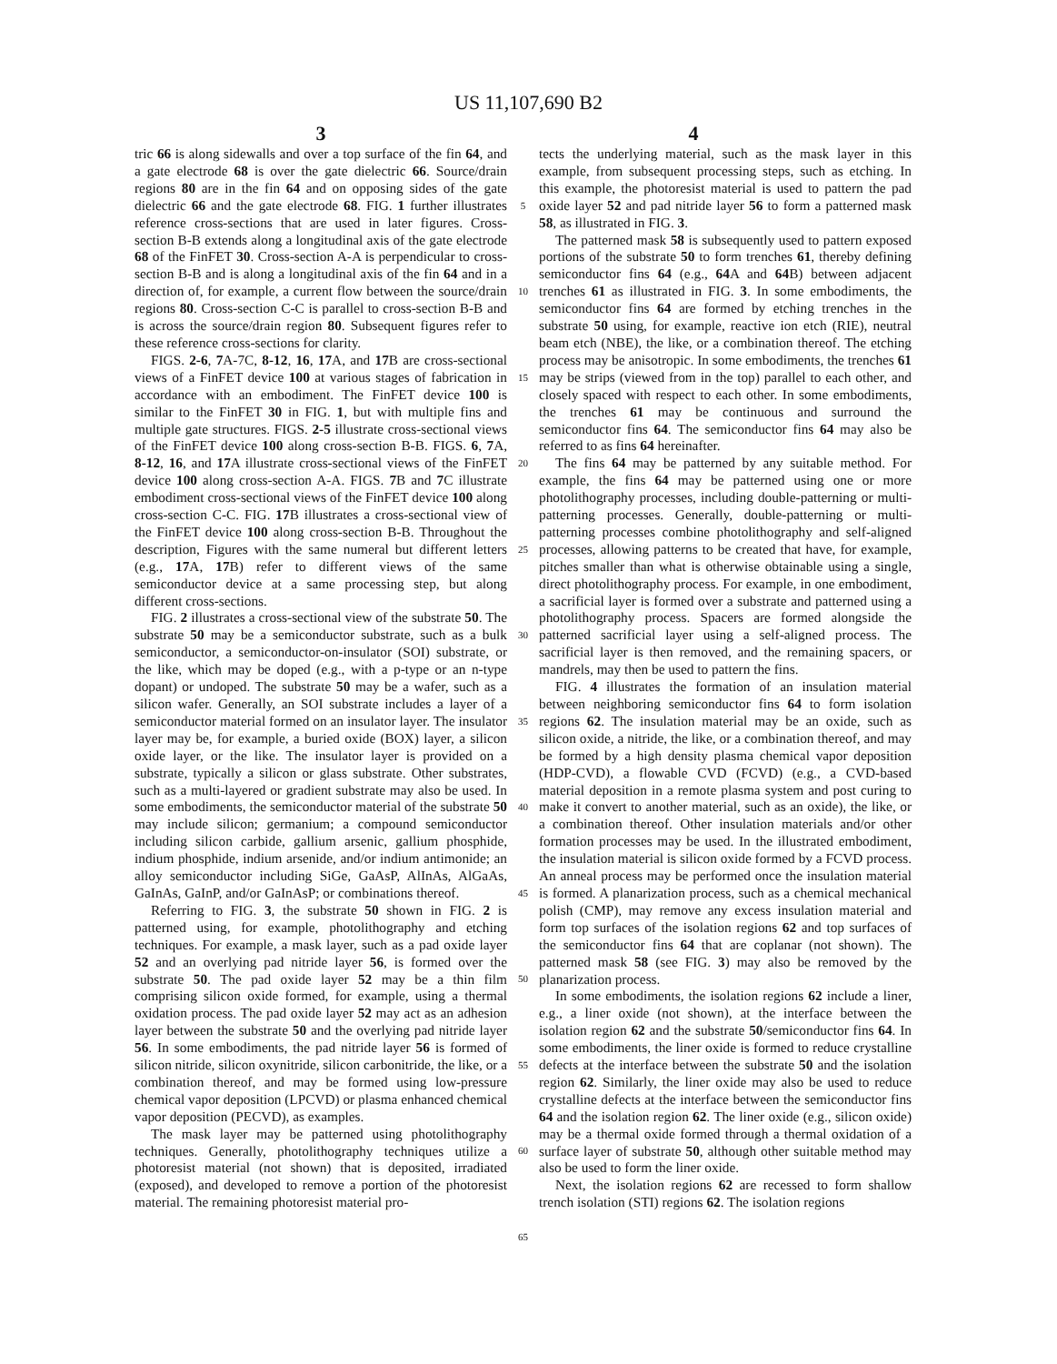US 11,107,690 B2
3 4
tric 66 is along sidewalls and over a top surface of the fin 64, and a gate electrode 68 is over the gate dielectric 66. Source/drain regions 80 are in the fin 64 and on opposing sides of the gate dielectric 66 and the gate electrode 68. FIG. 1 further illustrates reference cross-sections that are used in later figures. Cross-section B-B extends along a longitudinal axis of the gate electrode 68 of the FinFET 30. Cross-section A-A is perpendicular to cross-section B-B and is along a longitudinal axis of the fin 64 and in a direction of, for example, a current flow between the source/drain regions 80. Cross-section C-C is parallel to cross-section B-B and is across the source/drain region 80. Subsequent figures refer to these reference cross-sections for clarity.
FIGS. 2-6, 7 A-7C, 8-12, 16, 17 A, and 17 B are cross-sectional views of a FinFET device 100 at various stages of fabrication in accordance with an embodiment. The FinFET device 100 is similar to the FinFET 30 in FIG. 1, but with multiple fins and multiple gate structures. FIGS. 2-5 illustrate cross-sectional views of the FinFET device 100 along cross-section B-B. FIGS. 6, 7 A, 8-12, 16, and 17 A illustrate cross-sectional views of the FinFET device 100 along cross-section A-A. FIGS. 7 B and 7 C illustrate embodiment cross-sectional views of the FinFET device 100 along cross-section C-C. FIG. 17 B illustrates a cross-sectional view of the FinFET device 100 along cross-section B-B. Throughout the description, Figures with the same numeral but different letters (e.g., 17 A, 17 B) refer to different views of the same semiconductor device at a same processing step, but along different cross-sections.
FIG. 2 illustrates a cross-sectional view of the substrate 50. The substrate 50 may be a semiconductor substrate, such as a bulk semiconductor, a semiconductor-on-insulator (SOI) substrate, or the like, which may be doped (e.g., with a p-type or an n-type dopant) or undoped. The substrate 50 may be a wafer, such as a silicon wafer. Generally, an SOI substrate includes a layer of a semiconductor material formed on an insulator layer. The insulator layer may be, for example, a buried oxide (BOX) layer, a silicon oxide layer, or the like. The insulator layer is provided on a substrate, typically a silicon or glass substrate. Other substrates, such as a multi-layered or gradient substrate may also be used. In some embodiments, the semiconductor material of the substrate 50 may include silicon; germanium; a compound semiconductor including silicon carbide, gallium arsenic, gallium phosphide, indium phosphide, indium arsenide, and/or indium antimonide; an alloy semiconductor including SiGe, GaAsP, AlInAs, AlGaAs, GaInAs, GaInP, and/or GaInAsP; or combinations thereof.
Referring to FIG. 3, the substrate 50 shown in FIG. 2 is patterned using, for example, photolithography and etching techniques. For example, a mask layer, such as a pad oxide layer 52 and an overlying pad nitride layer 56, is formed over the substrate 50. The pad oxide layer 52 may be a thin film comprising silicon oxide formed, for example, using a thermal oxidation process. The pad oxide layer 52 may act as an adhesion layer between the substrate 50 and the overlying pad nitride layer 56. In some embodiments, the pad nitride layer 56 is formed of silicon nitride, silicon oxynitride, silicon carbonitride, the like, or a combination thereof, and may be formed using low-pressure chemical vapor deposition (LPCVD) or plasma enhanced chemical vapor deposition (PECVD), as examples.
The mask layer may be patterned using photolithography techniques. Generally, photolithography techniques utilize a photoresist material (not shown) that is deposited, irradiated (exposed), and developed to remove a portion of the photoresist material. The remaining photoresist material pro-
5
10
15
20
25
30
35
40
45
50
55
60
65
tects the underlying material, such as the mask layer in this example, from subsequent processing steps, such as etching. In this example, the photoresist material is used to pattern the pad oxide layer 52 and pad nitride layer 56 to form a patterned mask 58, as illustrated in FIG. 3.
The patterned mask 58 is subsequently used to pattern exposed portions of the substrate 50 to form trenches 61, thereby defining semiconductor fins 64 (e.g., 64 A and 64 B) between adjacent trenches 61 as illustrated in FIG. 3. In some embodiments, the semiconductor fins 64 are formed by etching trenches in the substrate 50 using, for example, reactive ion etch (RIE), neutral beam etch (NBE), the like, or a combination thereof. The etching process may be anisotropic. In some embodiments, the trenches 61 may be strips (viewed from in the top) parallel to each other, and closely spaced with respect to each other. In some embodiments, the trenches 61 may be continuous and surround the semiconductor fins 64. The semiconductor fins 64 may also be referred to as fins 64 hereinafter.
The fins 64 may be patterned by any suitable method. For example, the fins 64 may be patterned using one or more photolithography processes, including double-patterning or multi-patterning processes. Generally, double-patterning or multi-patterning processes combine photolithography and self-aligned processes, allowing patterns to be created that have, for example, pitches smaller than what is otherwise obtainable using a single, direct photolithography process. For example, in one embodiment, a sacrificial layer is formed over a substrate and patterned using a photolithography process. Spacers are formed alongside the patterned sacrificial layer using a self-aligned process. The sacrificial layer is then removed, and the remaining spacers, or mandrels, may then be used to pattern the fins.
FIG. 4 illustrates the formation of an insulation material between neighboring semiconductor fins 64 to form isolation regions 62. The insulation material may be an oxide, such as silicon oxide, a nitride, the like, or a combination thereof, and may be formed by a high density plasma chemical vapor deposition (HDP-CVD), a flowable CVD (FCVD) (e.g., a CVD-based material deposition in a remote plasma system and post curing to make it convert to another material, such as an oxide), the like, or a combination thereof. Other insulation materials and/or other formation processes may be used. In the illustrated embodiment, the insulation material is silicon oxide formed by a FCVD process. An anneal process may be performed once the insulation material is formed. A planarization process, such as a chemical mechanical polish (CMP), may remove any excess insulation material and form top surfaces of the isolation regions 62 and top surfaces of the semiconductor fins 64 that are coplanar (not shown). The patterned mask 58 (see FIG. 3) may also be removed by the planarization process.
In some embodiments, the isolation regions 62 include a liner, e.g., a liner oxide (not shown), at the interface between the isolation region 62 and the substrate 50/semiconductor fins 64. In some embodiments, the liner oxide is formed to reduce crystalline defects at the interface between the substrate 50 and the isolation region 62. Similarly, the liner oxide may also be used to reduce crystalline defects at the interface between the semiconductor fins 64 and the isolation region 62. The liner oxide (e.g., silicon oxide) may be a thermal oxide formed through a thermal oxidation of a surface layer of substrate 50, although other suitable method may also be used to form the liner oxide.
Next, the isolation regions 62 are recessed to form shallow trench isolation (STI) regions 62. The isolation regions